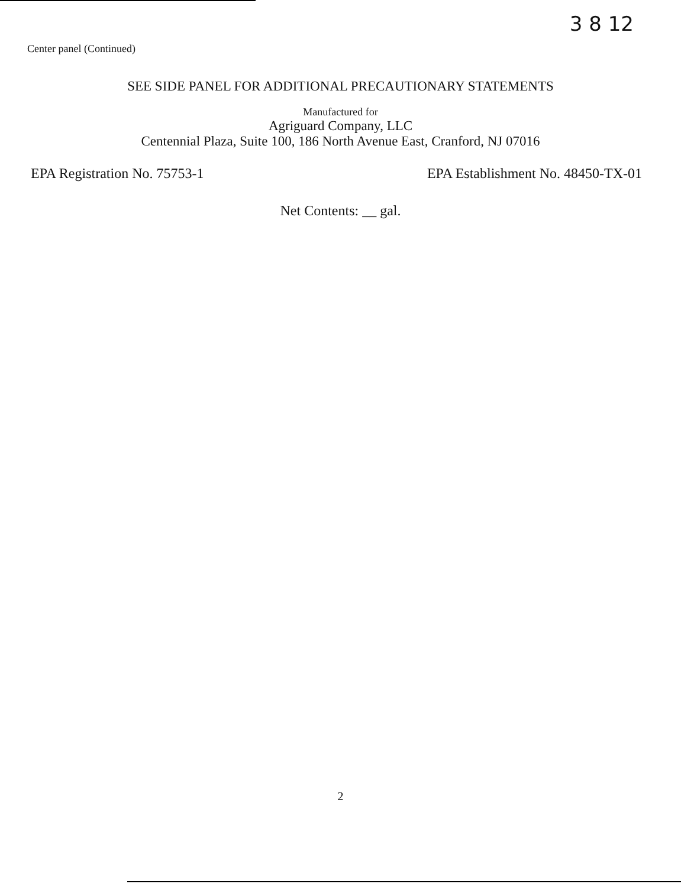3 8 12
Center panel (Continued)
SEE SIDE PANEL FOR ADDITIONAL PRECAUTIONARY STATEMENTS
Manufactured for
Agriguard Company, LLC
Centennial Plaza, Suite 100, 186 North Avenue East, Cranford, NJ 07016
EPA Registration No. 75753-1 EPA Establishment No. 48450-TX-01
Net Contents: __ gal.
2